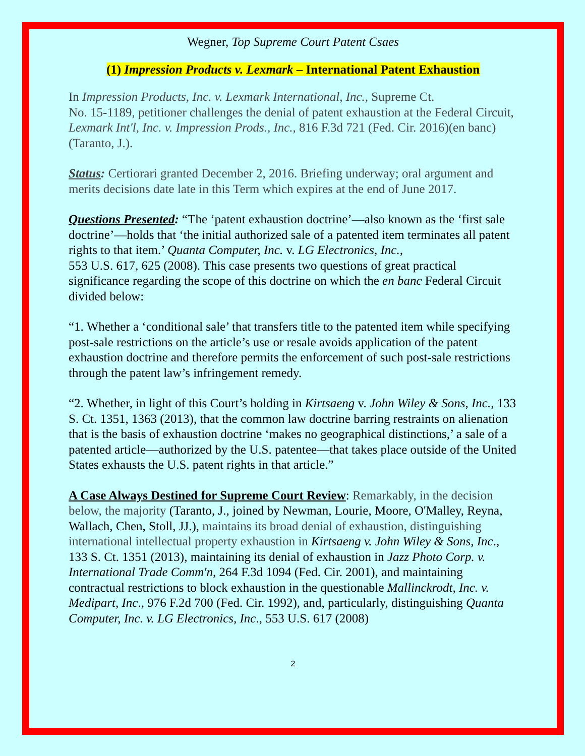Wegner, Top Supreme Court Patent Csaes
(1) Impression Products v. Lexmark – International Patent Exhaustion
In Impression Products, Inc. v. Lexmark International, Inc., Supreme Ct.
No. 15-1189, petitioner challenges the denial of patent exhaustion at the Federal Circuit, Lexmark Int'l, Inc. v. Impression Prods., Inc., 816 F.3d 721 (Fed. Cir. 2016)(en banc)(Taranto, J.).
Status: Certiorari granted December 2, 2016. Briefing underway; oral argument and merits decisions date late in this Term which expires at the end of June 2017.
Questions Presented: “The ‘patent exhaustion doctrine’—also known as the ‘first sale doctrine’—holds that ‘the initial authorized sale of a patented item terminates all patent rights to that item.’ Quanta Computer, Inc. v. LG Electronics, Inc.,
553 U.S. 617, 625 (2008). This case presents two questions of great practical significance regarding the scope of this doctrine on which the en banc Federal Circuit divided below:
“1. Whether a ‘conditional sale’ that transfers title to the patented item while specifying post-sale restrictions on the article’s use or resale avoids application of the patent exhaustion doctrine and therefore permits the enforcement of such post-sale restrictions through the patent law’s infringement remedy.
“2. Whether, in light of this Court’s holding in Kirtsaeng v. John Wiley & Sons, Inc., 133 S. Ct. 1351, 1363 (2013), that the common law doctrine barring restraints on alienation that is the basis of exhaustion doctrine ‘makes no geographical distinctions,’ a sale of a patented article—authorized by the U.S. patentee—that takes place outside of the United States exhausts the U.S. patent rights in that article.”
A Case Always Destined for Supreme Court Review: Remarkably, in the decision below, the majority (Taranto, J., joined by Newman, Lourie, Moore, O'Malley, Reyna, Wallach, Chen, Stoll, JJ.), maintains its broad denial of exhaustion, distinguishing international intellectual property exhaustion in Kirtsaeng v. John Wiley & Sons, Inc., 133 S. Ct. 1351 (2013), maintaining its denial of exhaustion in Jazz Photo Corp. v. International Trade Comm'n, 264 F.3d 1094 (Fed. Cir. 2001), and maintaining contractual restrictions to block exhaustion in the questionable Mallinckrodt, Inc. v. Medipart, Inc., 976 F.2d 700 (Fed. Cir. 1992), and, particularly, distinguishing Quanta Computer, Inc. v. LG Electronics, Inc., 553 U.S. 617 (2008)
2